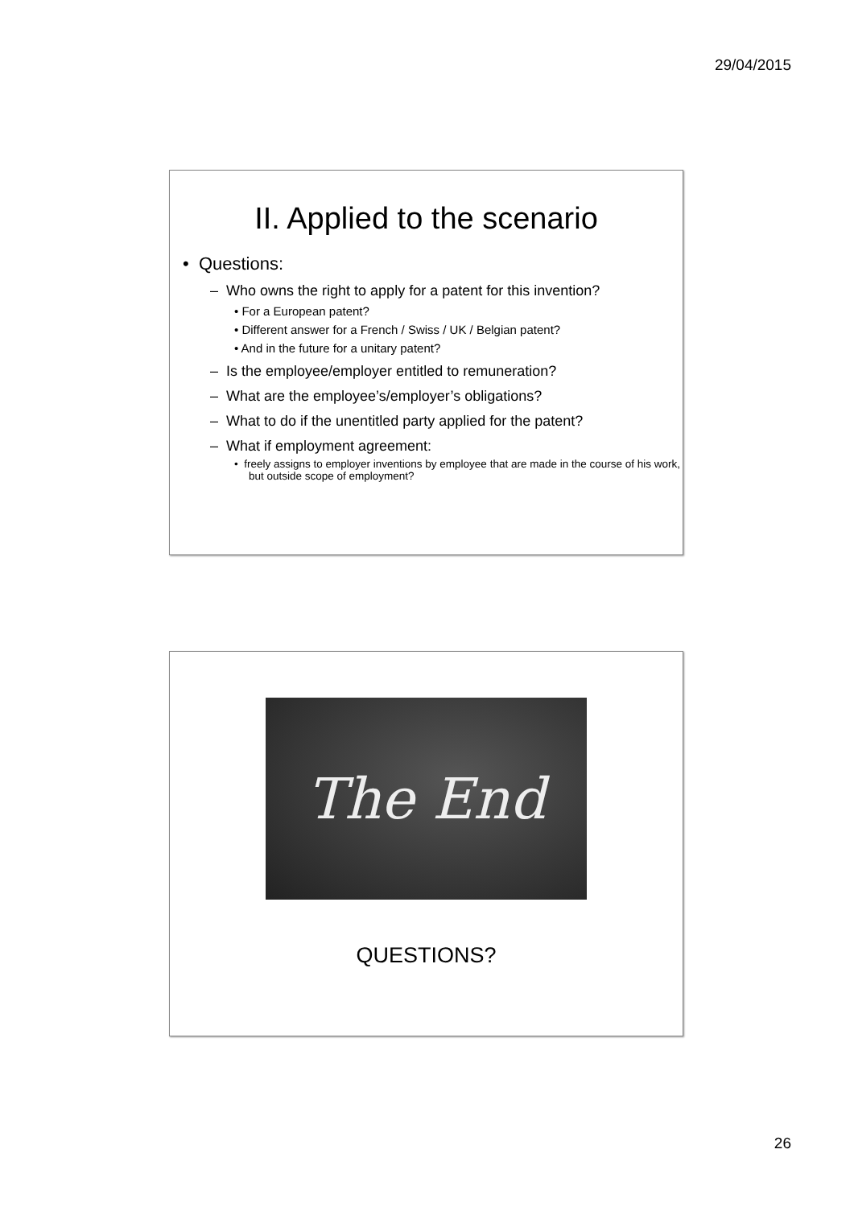29/04/2015
II. Applied to the scenario
• Questions:
– Who owns the right to apply for a patent for this invention?
• For a European patent?
• Different answer for a French / Swiss / UK / Belgian patent?
• And in the future for a unitary patent?
– Is the employee/employer entitled to remuneration?
– What are the employee’s/employer’s obligations?
– What to do if the unentitled party applied for the patent?
– What if employment agreement:
• freely assigns to employer inventions by employee that are made in the course of his work, but outside scope of employment?
The End
QUESTIONS?
26